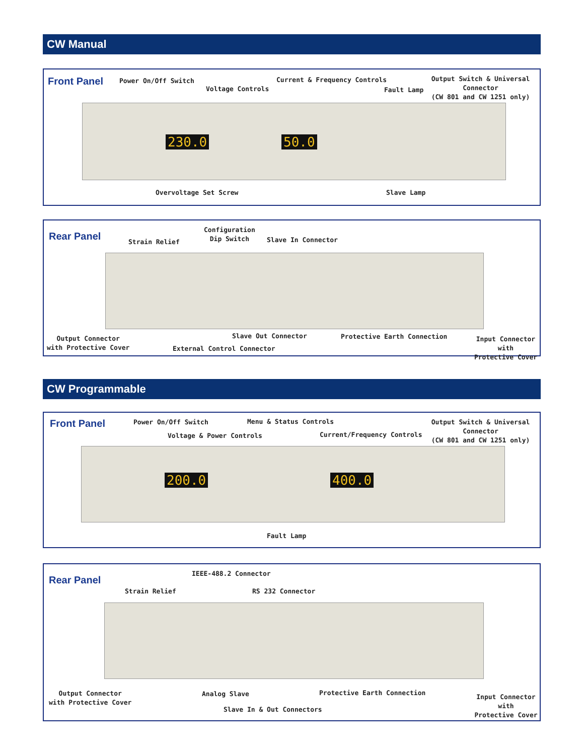CW Manual
Front Panel Power On/Off Switch
Voltage Controls
Current & Frequency Controls
Fault Lamp
Output Switch & Universal Connector
(CW 801 and CW 1251 only)
230.0 50.0
Overvoltage Set Screw Slave Lamp
Rear Panel Strain Relief
Configuration
Dip Switch
Slave In Connector
Output Connector
with Protective Cover
Slave Out Connector Protective Earth Connection
Input Connector with
Protective Cover
External Control Connector
CW Programmable
Front Panel Power On/Off Switch Menu & Status Controls
Voltage & Power Controls Current/Frequency Controls
Output Switch & Universal Connector
(CW 801 and CW 1251 only)
200.0 400.0
Fault Lamp
Rear Panel
IEEE-488.2 Connector
Strain Relief RS 232 Connector
Output Connector
with Protective Cover
Analog Slave Protective Earth Connection
Input Connector with
Protective Cover
Slave In & Out Connectors